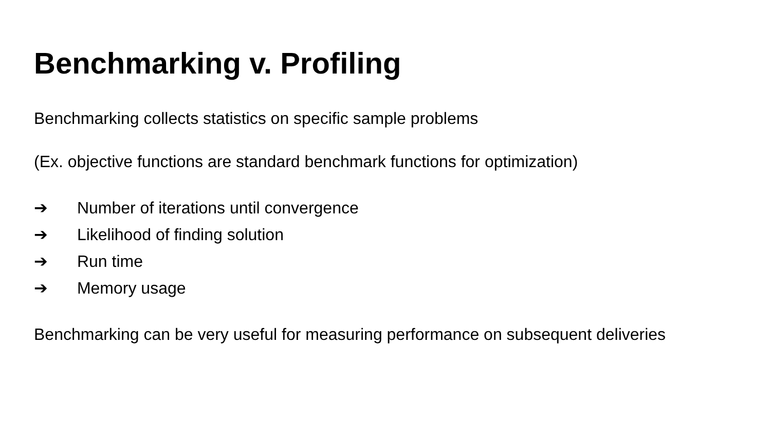Benchmarking v. Profiling
Benchmarking collects statistics on specific sample problems
(Ex. objective functions are standard benchmark functions for optimization)
➔ Number of iterations until convergence
➔ Likelihood of finding solution
➔ Run time
➔ Memory usage
Benchmarking can be very useful for measuring performance on subsequent deliveries